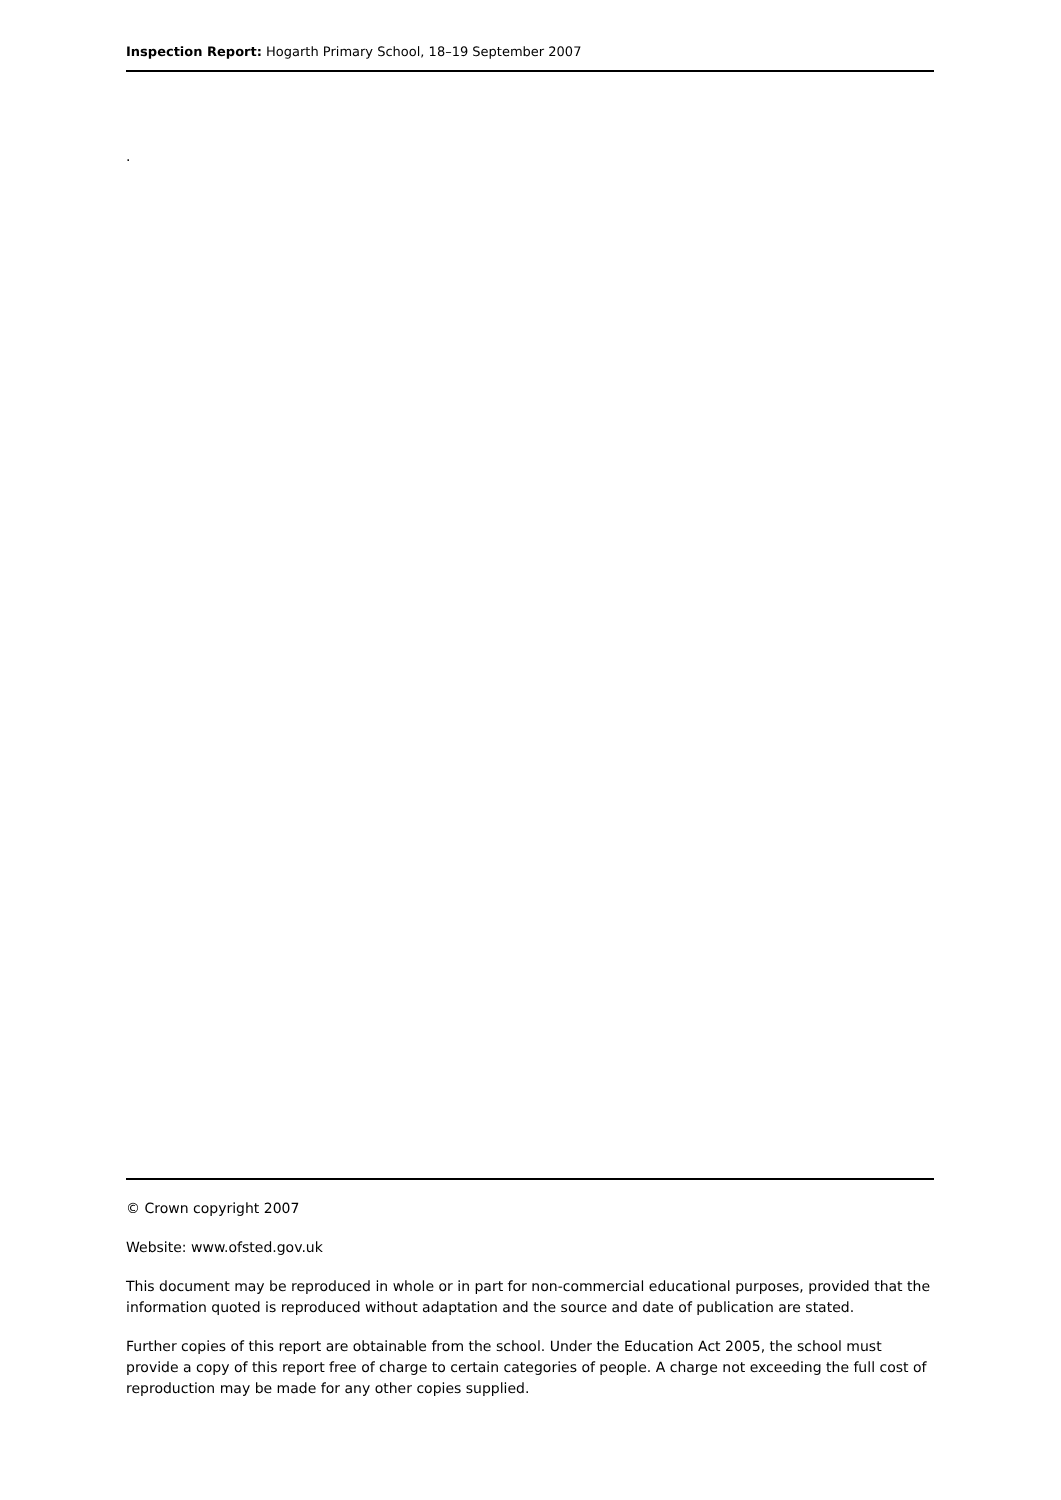Inspection Report: Hogarth Primary School, 18–19 September 2007
.
© Crown copyright 2007
Website: www.ofsted.gov.uk
This document may be reproduced in whole or in part for non-commercial educational purposes, provided that the information quoted is reproduced without adaptation and the source and date of publication are stated.
Further copies of this report are obtainable from the school. Under the Education Act 2005, the school must provide a copy of this report free of charge to certain categories of people. A charge not exceeding the full cost of reproduction may be made for any other copies supplied.